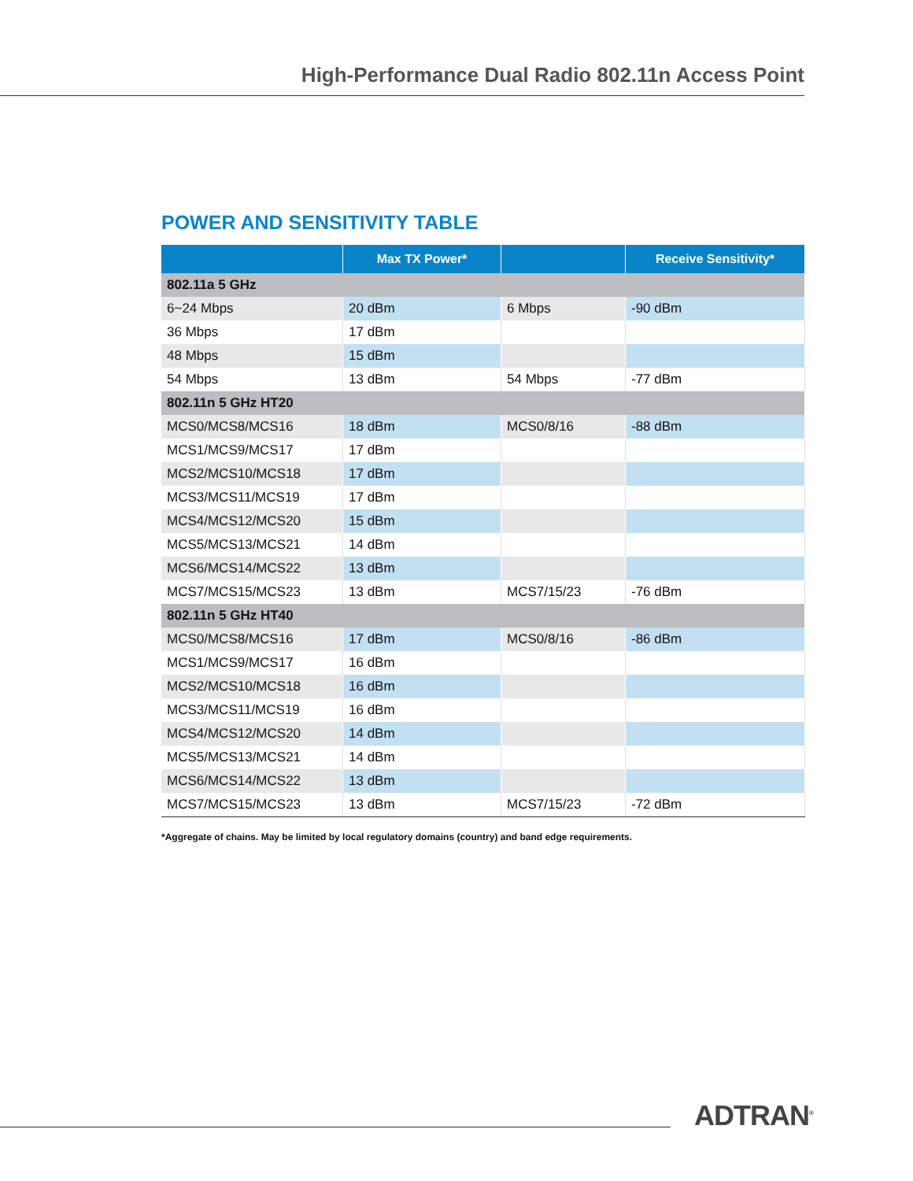High-Performance Dual Radio 802.11n Access Point
POWER AND SENSITIVITY TABLE
| | Max TX Power* | | Receive Sensitivity* |
| --- | --- | --- | --- |
| 802.11a 5 GHz | | | |
| 6~24 Mbps | 20 dBm | 6 Mbps | -90 dBm |
| 36 Mbps | 17 dBm | | |
| 48 Mbps | 15 dBm | | |
| 54 Mbps | 13 dBm | 54 Mbps | -77 dBm |
| 802.11n 5 GHz HT20 | | | |
| MCS0/MCS8/MCS16 | 18 dBm | MCS0/8/16 | -88 dBm |
| MCS1/MCS9/MCS17 | 17 dBm | | |
| MCS2/MCS10/MCS18 | 17 dBm | | |
| MCS3/MCS11/MCS19 | 17 dBm | | |
| MCS4/MCS12/MCS20 | 15 dBm | | |
| MCS5/MCS13/MCS21 | 14 dBm | | |
| MCS6/MCS14/MCS22 | 13 dBm | | |
| MCS7/MCS15/MCS23 | 13 dBm | MCS7/15/23 | -76 dBm |
| 802.11n 5 GHz HT40 | | | |
| MCS0/MCS8/MCS16 | 17 dBm | MCS0/8/16 | -86 dBm |
| MCS1/MCS9/MCS17 | 16 dBm | | |
| MCS2/MCS10/MCS18 | 16 dBm | | |
| MCS3/MCS11/MCS19 | 16 dBm | | |
| MCS4/MCS12/MCS20 | 14 dBm | | |
| MCS5/MCS13/MCS21 | 14 dBm | | |
| MCS6/MCS14/MCS22 | 13 dBm | | |
| MCS7/MCS15/MCS23 | 13 dBm | MCS7/15/23 | -72 dBm |
*Aggregate of chains. May be limited by local regulatory domains (country) and band edge requirements.
ADTRAN<sup>®</sup>